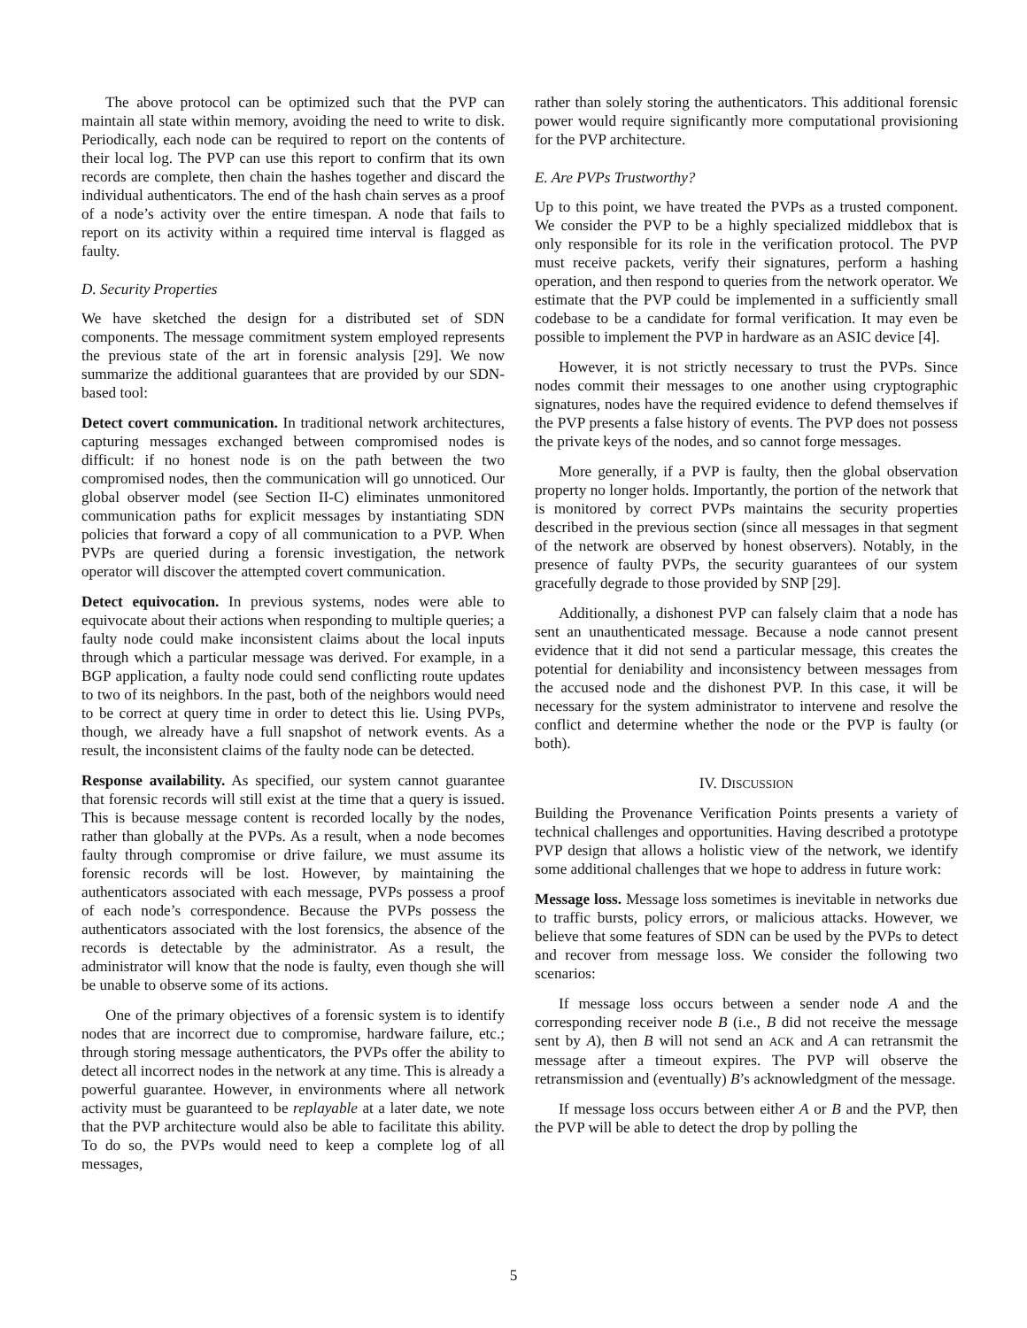The above protocol can be optimized such that the PVP can maintain all state within memory, avoiding the need to write to disk. Periodically, each node can be required to report on the contents of their local log. The PVP can use this report to confirm that its own records are complete, then chain the hashes together and discard the individual authenticators. The end of the hash chain serves as a proof of a node’s activity over the entire timespan. A node that fails to report on its activity within a required time interval is flagged as faulty.
D. Security Properties
We have sketched the design for a distributed set of SDN components. The message commitment system employed represents the previous state of the art in forensic analysis [29]. We now summarize the additional guarantees that are provided by our SDN-based tool:
Detect covert communication. In traditional network architectures, capturing messages exchanged between compromised nodes is difficult: if no honest node is on the path between the two compromised nodes, then the communication will go unnoticed. Our global observer model (see Section II-C) eliminates unmonitored communication paths for explicit messages by instantiating SDN policies that forward a copy of all communication to a PVP. When PVPs are queried during a forensic investigation, the network operator will discover the attempted covert communication.
Detect equivocation. In previous systems, nodes were able to equivocate about their actions when responding to multiple queries; a faulty node could make inconsistent claims about the local inputs through which a particular message was derived. For example, in a BGP application, a faulty node could send conflicting route updates to two of its neighbors. In the past, both of the neighbors would need to be correct at query time in order to detect this lie. Using PVPs, though, we already have a full snapshot of network events. As a result, the inconsistent claims of the faulty node can be detected.
Response availability. As specified, our system cannot guarantee that forensic records will still exist at the time that a query is issued. This is because message content is recorded locally by the nodes, rather than globally at the PVPs. As a result, when a node becomes faulty through compromise or drive failure, we must assume its forensic records will be lost. However, by maintaining the authenticators associated with each message, PVPs possess a proof of each node’s correspondence. Because the PVPs possess the authenticators associated with the lost forensics, the absence of the records is detectable by the administrator. As a result, the administrator will know that the node is faulty, even though she will be unable to observe some of its actions.
One of the primary objectives of a forensic system is to identify nodes that are incorrect due to compromise, hardware failure, etc.; through storing message authenticators, the PVPs offer the ability to detect all incorrect nodes in the network at any time. This is already a powerful guarantee. However, in environments where all network activity must be guaranteed to be replayable at a later date, we note that the PVP architecture would also be able to facilitate this ability. To do so, the PVPs would need to keep a complete log of all messages,
rather than solely storing the authenticators. This additional forensic power would require significantly more computational provisioning for the PVP architecture.
E. Are PVPs Trustworthy?
Up to this point, we have treated the PVPs as a trusted component. We consider the PVP to be a highly specialized middlebox that is only responsible for its role in the verification protocol. The PVP must receive packets, verify their signatures, perform a hashing operation, and then respond to queries from the network operator. We estimate that the PVP could be implemented in a sufficiently small codebase to be a candidate for formal verification. It may even be possible to implement the PVP in hardware as an ASIC device [4].
However, it is not strictly necessary to trust the PVPs. Since nodes commit their messages to one another using cryptographic signatures, nodes have the required evidence to defend themselves if the PVP presents a false history of events. The PVP does not possess the private keys of the nodes, and so cannot forge messages.
More generally, if a PVP is faulty, then the global observation property no longer holds. Importantly, the portion of the network that is monitored by correct PVPs maintains the security properties described in the previous section (since all messages in that segment of the network are observed by honest observers). Notably, in the presence of faulty PVPs, the security guarantees of our system gracefully degrade to those provided by SNP [29].
Additionally, a dishonest PVP can falsely claim that a node has sent an unauthenticated message. Because a node cannot present evidence that it did not send a particular message, this creates the potential for deniability and inconsistency between messages from the accused node and the dishonest PVP. In this case, it will be necessary for the system administrator to intervene and resolve the conflict and determine whether the node or the PVP is faulty (or both).
IV. DISCUSSION
Building the Provenance Verification Points presents a variety of technical challenges and opportunities. Having described a prototype PVP design that allows a holistic view of the network, we identify some additional challenges that we hope to address in future work:
Message loss. Message loss sometimes is inevitable in networks due to traffic bursts, policy errors, or malicious attacks. However, we believe that some features of SDN can be used by the PVPs to detect and recover from message loss. We consider the following two scenarios:
If message loss occurs between a sender node A and the corresponding receiver node B (i.e., B did not receive the message sent by A), then B will not send an ACK and A can retransmit the message after a timeout expires. The PVP will observe the retransmission and (eventually) B’s acknowledgment of the message.
If message loss occurs between either A or B and the PVP, then the PVP will be able to detect the drop by polling the
5